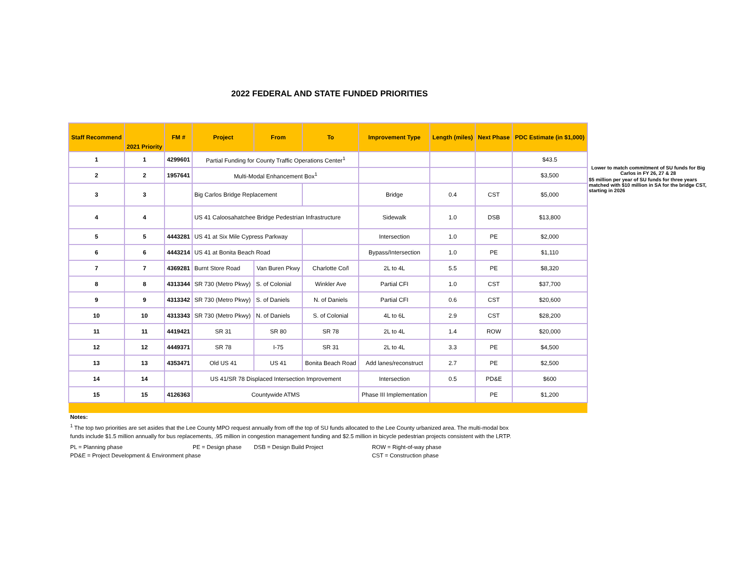2022 FEDERAL AND STATE FUNDED PRIORITIES
| Staff Recommend | 2021 Priority | FM # | Project | From | To | Improvement Type | Length (miles) | Next Phase | PDC Estimate (in $1,000) |
| --- | --- | --- | --- | --- | --- | --- | --- | --- | --- |
| 1 | 1 | 4299601 | Partial Funding for County Traffic Operations Center<sup>1</sup> | | | | | | $43.5 |
| 2 | 2 | 1957641 | Multi-Modal Enhancement Box<sup>1</sup> | | | | | | $3,500 |
| 3 | 3 | | Big Carlos Bridge Replacement | | | Bridge | 0.4 | CST | $5,000 |
| 4 | 4 | | US 41 Caloosahatchee Bridge Pedestrian Infrastructure | | | Sidewalk | 1.0 | DSB | $13,800 |
| 5 | 5 | 4443281 | US 41 at Six Mile Cypress Parkway | | | Intersection | 1.0 | PE | $2,000 |
| 6 | 6 | 4443214 | US 41 at Bonita Beach Road | | | Bypass/Intersection | 1.0 | PE | $1,110 |
| 7 | 7 | 4369281 | Burnt Store Road | Van Buren Pkwy | Charlotte Co/l | 2L to 4L | 5.5 | PE | $8,320 |
| 8 | 8 | 4313344 | SR 730 (Metro Pkwy) | S. of Colonial | Winkler Ave | Partial CFI | 1.0 | CST | $37,700 |
| 9 | 9 | 4313342 | SR 730 (Metro Pkwy) | S. of Daniels | N. of Daniels | Partial CFI | 0.6 | CST | $20,600 |
| 10 | 10 | 4313343 | SR 730 (Metro Pkwy) | N. of Daniels | S. of Colonial | 4L to 6L | 2.9 | CST | $28,200 |
| 11 | 11 | 4419421 | SR 31 | SR 80 | SR 78 | 2L to 4L | 1.4 | ROW | $20,000 |
| 12 | 12 | 4449371 | SR 78 | I-75 | SR 31 | 2L to 4L | 3.3 | PE | $4,500 |
| 13 | 13 | 4353471 | Old US 41 | US 41 | Bonita Beach Road | Add lanes/reconstruct | 2.7 | PE | $2,500 |
| 14 | 14 | | US 41/SR 78 Displaced Intersection Improvement | | | Intersection | 0.5 | PD&E | $600 |
| 15 | 15 | 4126363 | Countywide ATMS | | | Phase III Implementation | | PE | $1,200 |
Lower to match commitment of SU funds for Big Carlos in FY 26, 27 & 28
$5 million per year of SU funds for three years matched with $10 million in SA for the bridge CST, starting in 2026
Notes:
<sup>1</sup> The top two priorities are set asides that the Lee County MPO request annually from off the top of SU funds allocated to the Lee County urbanized area. The multi-modal box
funds include $1.5 million annually for bus replacements, .95 million in congestion management funding and $2.5 million in bicycle pedestrian projects consistent with the LRTP.
PL = Planning phase PE = Design phase DSB = Design Build Project ROW = Right-of-way phase
PD&E = Project Development & Environment phase CST = Construction phase